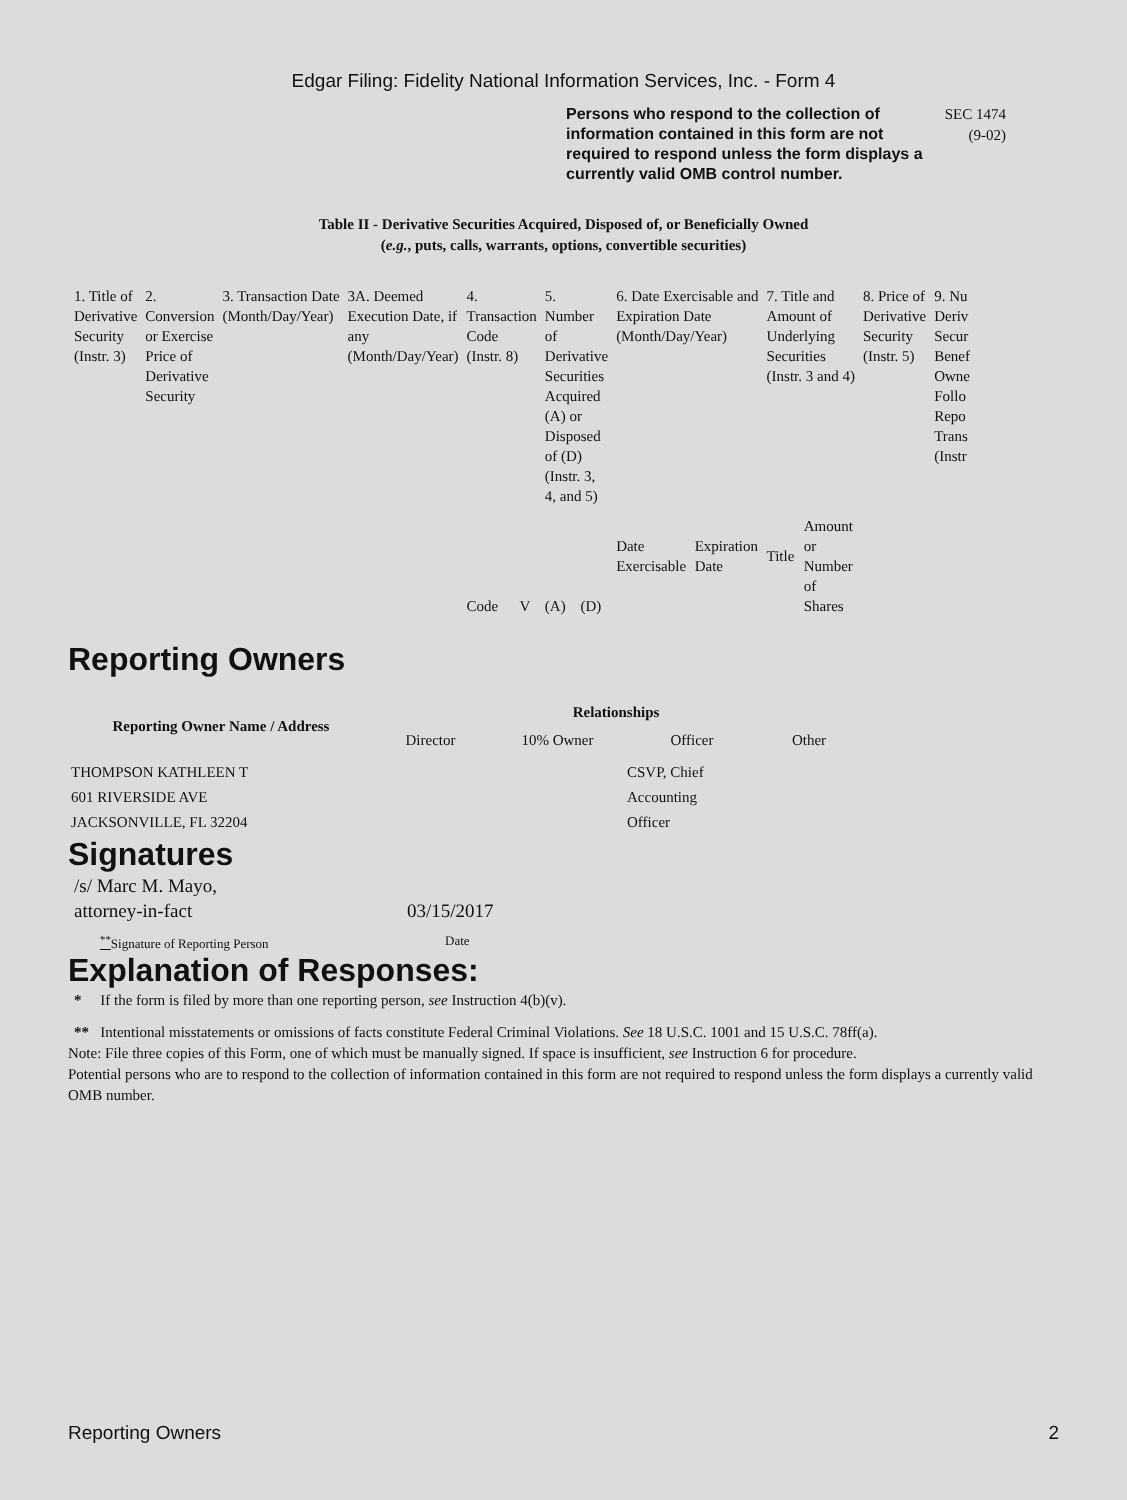Edgar Filing: Fidelity National Information Services, Inc. - Form 4
Persons who respond to the collection of information contained in this form are not required to respond unless the form displays a currently valid OMB control number.
SEC 1474
(9-02)
Table II - Derivative Securities Acquired, Disposed of, or Beneficially Owned
(e.g., puts, calls, warrants, options, convertible securities)
| 1. Title of Derivative Security (Instr. 3) | 2. Conversion or Exercise Price of Derivative Security | 3. Transaction Date (Month/Day/Year) | 3A. Deemed Execution Date, if any (Month/Day/Year) | 4. Transaction Code (Instr. 8) | | 5. Number of Derivative Securities Acquired (A) or Disposed of (D) (Instr. 3, 4, and 5) | | 6. Date Exercisable and Expiration Date (Month/Day/Year) | | 7. Title and Amount of Underlying Securities (Instr. 3 and 4) | | 8. Price of Derivative Security (Instr. 5) | 9. Nu Deriv Secur Benef Owne Follo Repo Trans (Instr |
| | | | | Code | V | (A) | (D) | Date Exercisable | Expiration Date | Title | Amount or Number of Shares | | |
Reporting Owners
| Reporting Owner Name / Address | Relationships | | | |
| --- | --- | --- | --- | --- |
| | Director | 10% Owner | Officer | Other |
| THOMPSON KATHLEEN T 601 RIVERSIDE AVE JACKSONVILLE, FL 32204 | | | CSVP, Chief Accounting Officer | |
Signatures
/s/ Marc M. Mayo,
attorney-in-fact
03/15/2017
<sup>**</sup> Signature of Reporting Person Date
Explanation of Responses:
* If the form is filed by more than one reporting person, see Instruction 4(b)(v).
** Intentional misstatements or omissions of facts constitute Federal Criminal Violations. See 18 U.S.C. 1001 and 15 U.S.C. 78ff(a).
Note: File three copies of this Form, one of which must be manually signed. If space is insufficient, see Instruction 6 for procedure.
Potential persons who are to respond to the collection of information contained in this form are not required to respond unless the form displays a currently valid OMB number.
Reporting Owners 2